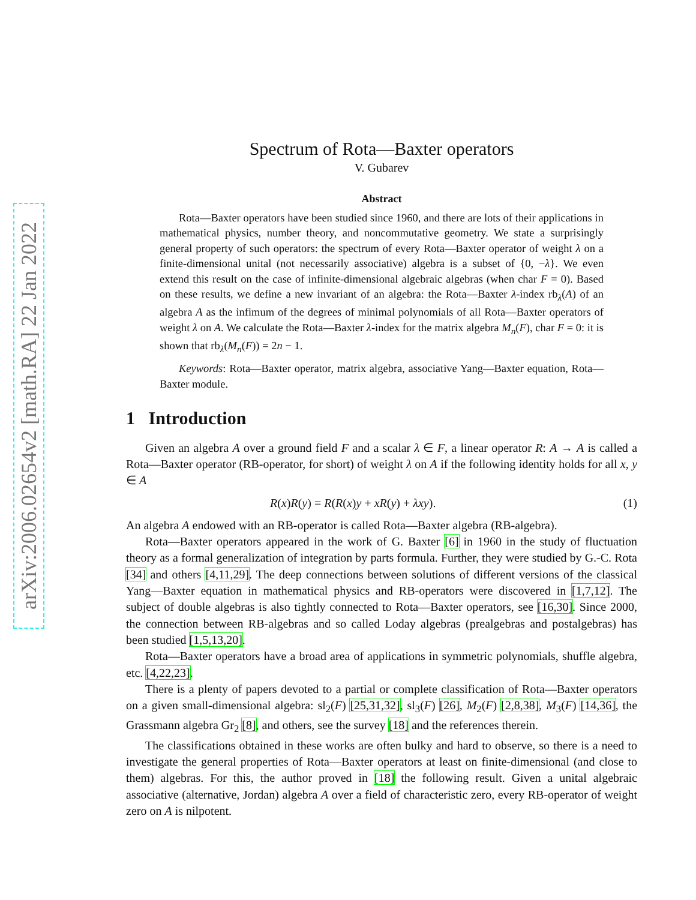arXiv:2006.02654v2 [math.RA] 22 Jan 2022
Spectrum of Rota—Baxter operators
V. Gubarev
Abstract
Rota—Baxter operators have been studied since 1960, and there are lots of their applications in mathematical physics, number theory, and noncommutative geometry. We state a surprisingly general property of such operators: the spectrum of every Rota—Baxter operator of weight λ on a finite-dimensional unital (not necessarily associative) algebra is a subset of {0, −λ}. We even extend this result on the case of infinite-dimensional algebraic algebras (when char F = 0). Based on these results, we define a new invariant of an algebra: the Rota—Baxter λ-index rb<sub>λ</sub>(A) of an algebra A as the infimum of the degrees of minimal polynomials of all Rota—Baxter operators of weight λ on A. We calculate the Rota—Baxter λ-index for the matrix algebra M<sub>n</sub>(F), char F = 0: it is shown that rb<sub>λ</sub>(M<sub>n</sub>(F)) = 2n − 1.
Keywords: Rota—Baxter operator, matrix algebra, associative Yang—Baxter equation, Rota—Baxter module.
1 Introduction
Given an algebra A over a ground field F and a scalar λ ∈ F, a linear operator R: A → A is called a Rota—Baxter operator (RB-operator, for short) of weight λ on A if the following identity holds for all x, y ∈ A
R(x)R(y) = R(R(x)y + xR(y) + λxy). (1)
An algebra A endowed with an RB-operator is called Rota—Baxter algebra (RB-algebra).
Rota—Baxter operators appeared in the work of G. Baxter [6] in 1960 in the study of fluctuation theory as a formal generalization of integration by parts formula. Further, they were studied by G.-C. Rota [34] and others [4,11,29]. The deep connections between solutions of different versions of the classical Yang—Baxter equation in mathematical physics and RB-operators were discovered in [1,7,12]. The subject of double algebras is also tightly connected to Rota—Baxter operators, see [16,30]. Since 2000, the connection between RB-algebras and so called Loday algebras (prealgebras and postalgebras) has been studied [1,5,13,20].
Rota—Baxter operators have a broad area of applications in symmetric polynomials, shuffle algebra, etc. [4,22,23].
There is a plenty of papers devoted to a partial or complete classification of Rota—Baxter operators on a given small-dimensional algebra: sl<sub>2</sub>(F) [25,31,32], sl<sub>3</sub>(F) [26], M<sub>2</sub>(F) [2,8,38], M<sub>3</sub>(F) [14,36], the Grassmann algebra Gr<sub>2</sub> [8], and others, see the survey [18] and the references therein.
The classifications obtained in these works are often bulky and hard to observe, so there is a need to investigate the general properties of Rota—Baxter operators at least on finite-dimensional (and close to them) algebras. For this, the author proved in [18] the following result. Given a unital algebraic associative (alternative, Jordan) algebra A over a field of characteristic zero, every RB-operator of weight zero on A is nilpotent.